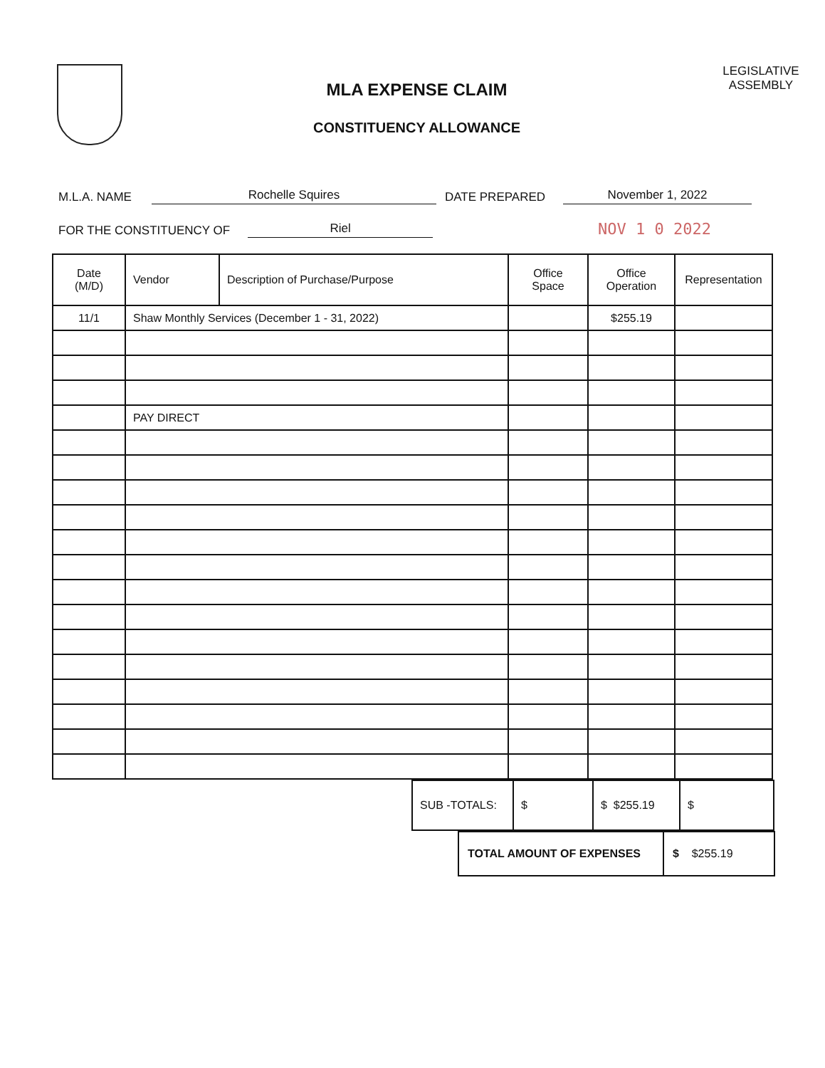MLA EXPENSE CLAIM
CONSTITUENCY ALLOWANCE
LEGISLATIVE
ASSEMBLY
M.L.A. NAME Rochelle Squires DATE PREPARED November 1, 2022
FOR THE CONSTITUENCY OF Riel NOV 1 0 2022
| Date (M/D) | Vendor | Description of Purchase/Purpose | Office Space | Office Operation | Representation |
| --- | --- | --- | --- | --- | --- |
| 11/1 | Shaw Monthly Services (December 1 - 31, 2022) | | | $255.19 | |
| | PAY DIRECT | | | | |
| SUB -TOTALS: | $ | $ $255.19 | $ |
| TOTAL AMOUNT OF EXPENSES | $ $255.19 |